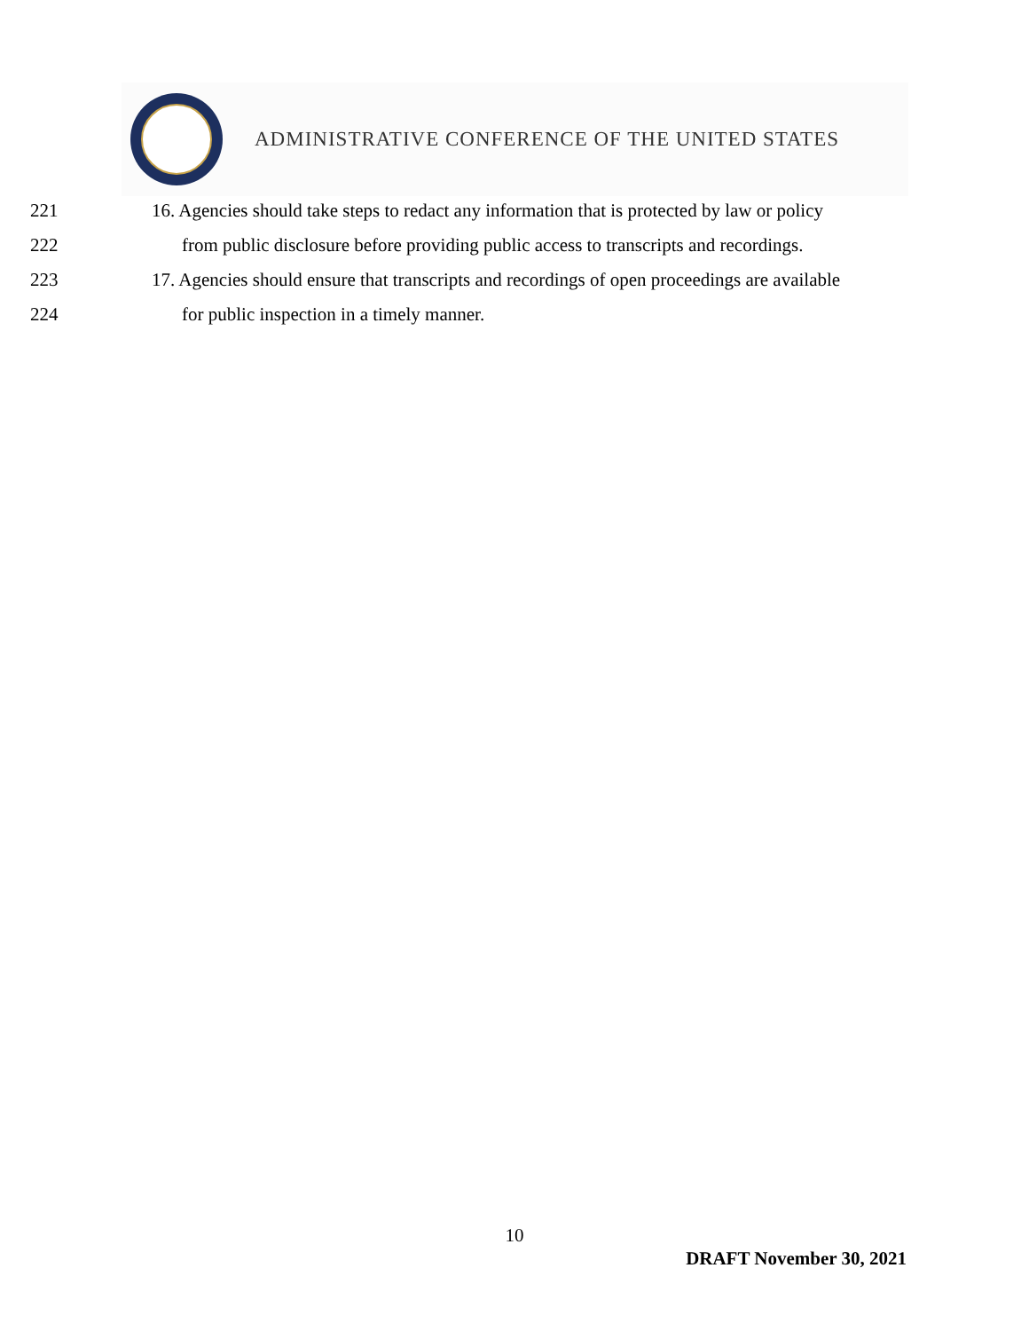ADMINISTRATIVE CONFERENCE OF THE UNITED STATES
221 16. Agencies should take steps to redact any information that is protected by law or policy
222 from public disclosure before providing public access to transcripts and recordings.
223 17. Agencies should ensure that transcripts and recordings of open proceedings are available
224 for public inspection in a timely manner.
10
DRAFT November 30, 2021